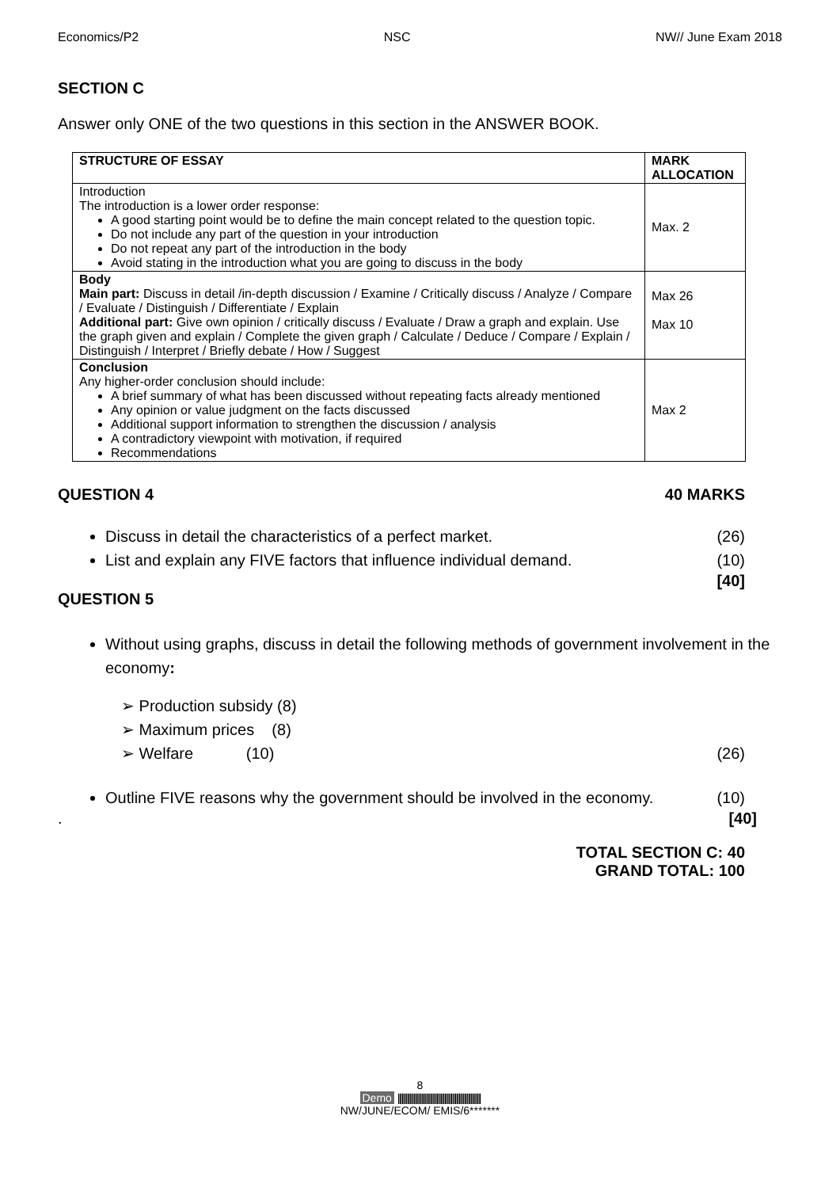Economics/P2 NSC NW// June Exam 2018
SECTION C
Answer only ONE of the two questions in this section in the ANSWER BOOK.
| STRUCTURE OF ESSAY | MARK ALLOCATION |
| --- | --- |
| Introduction The introduction is a lower order response: A good starting point would be to define the main concept related to the question topic. Do not include any part of the question in your introduction Do not repeat any part of the introduction in the body Avoid stating in the introduction what you are going to discuss in the body | Max. 2 |
| Body Main part: Discuss in detail /in-depth discussion / Examine / Critically discuss / Analyze / Compare / Evaluate / Distinguish / Differentiate / Explain Additional part: Give own opinion / critically discuss / Evaluate / Draw a graph and explain. Use the graph given and explain / Complete the given graph / Calculate / Deduce / Compare / Explain / Distinguish / Interpret / Briefly debate / How / Suggest | Max 26 Max 10 |
| Conclusion Any higher-order conclusion should include: A brief summary of what has been discussed without repeating facts already mentioned Any opinion or value judgment on the facts discussed Additional support information to strengthen the discussion / analysis A contradictory viewpoint with motivation, if required Recommendations | Max 2 |
QUESTION 4 40 MARKS
Discuss in detail the characteristics of a perfect market. (26)
List and explain any FIVE factors that influence individual demand. (10)
[40]
QUESTION 5
Without using graphs, discuss in detail the following methods of government involvement in the economy:
➢ Production subsidy (8)
➢ Maximum prices (8)
➢ Welfare (10) (26)
Outline FIVE reasons why the government should be involved in the economy. (10)
. [40]
TOTAL SECTION C: 40
GRAND TOTAL: 100
8
Demo ||||||||||||||||||||||||||||||||||||||||||||||||||||||||||||||||
NW/JUNE/ECOM/ EMIS/6*******